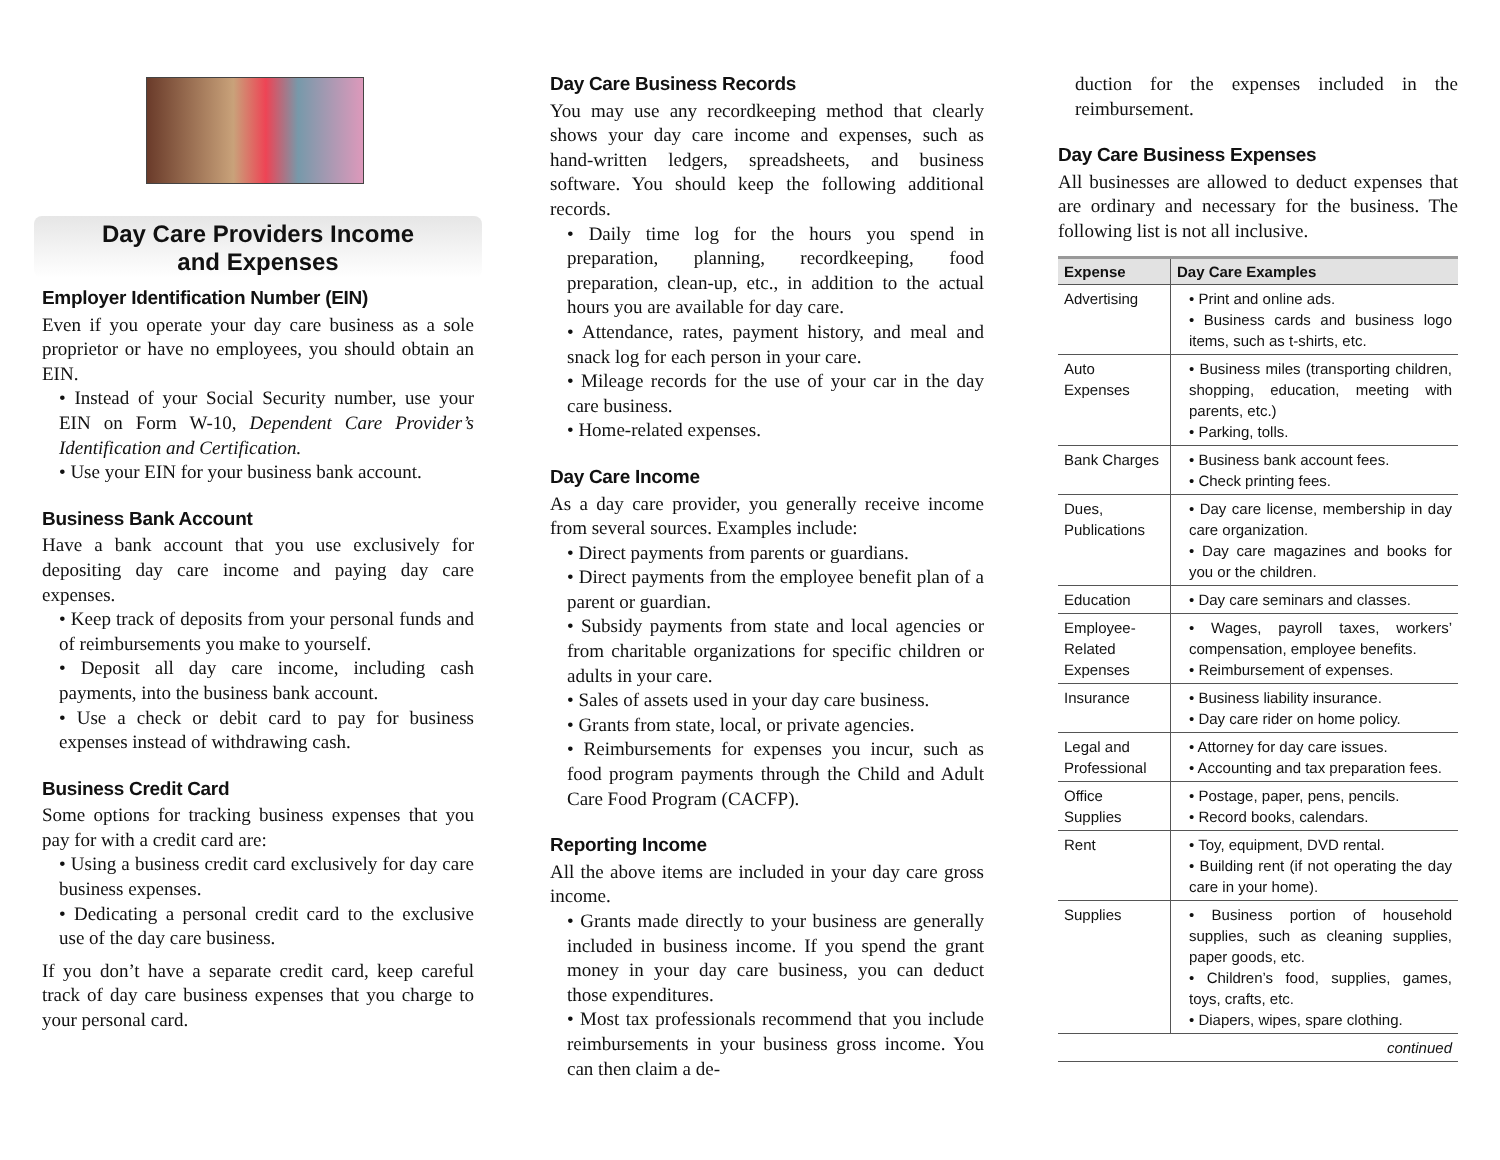Day Care Providers Income
and Expenses
Employer Identification Number (EIN)
Even if you operate your day care business as a sole proprietor or have no employees, you should obtain an EIN.
• Instead of your Social Security number, use your EIN on Form W-10, Dependent Care Provider’s Identification and Certification.
• Use your EIN for your business bank account.
Business Bank Account
Have a bank account that you use exclusively for depositing day care income and paying day care expenses.
• Keep track of deposits from your personal funds and of reimbursements you make to yourself.
• Deposit all day care income, including cash payments, into the business bank account.
• Use a check or debit card to pay for business expenses instead of withdrawing cash.
Business Credit Card
Some options for tracking business expenses that you pay for with a credit card are:
• Using a business credit card exclusively for day care business expenses.
• Dedicating a personal credit card to the exclusive use of the day care business.
If you don’t have a separate credit card, keep careful track of day care business expenses that you charge to your personal card.
Day Care Business Records
You may use any recordkeeping method that clearly shows your day care income and expenses, such as hand-written ledgers, spreadsheets, and business software. You should keep the following additional records.
• Daily time log for the hours you spend in preparation, planning, recordkeeping, food preparation, clean-up, etc., in addition to the actual hours you are available for day care.
• Attendance, rates, payment history, and meal and snack log for each person in your care.
• Mileage records for the use of your car in the day care business.
• Home-related expenses.
Day Care Income
As a day care provider, you generally receive income from several sources. Examples include:
• Direct payments from parents or guardians.
• Direct payments from the employee benefit plan of a parent or guardian.
• Subsidy payments from state and local agencies or from charitable organizations for specific children or adults in your care.
• Sales of assets used in your day care business.
• Grants from state, local, or private agencies.
• Reimbursements for expenses you incur, such as food program payments through the Child and Adult Care Food Program (CACFP).
Reporting Income
All the above items are included in your day care gross income.
• Grants made directly to your business are generally included in business income. If you spend the grant money in your day care business, you can deduct those expenditures.
• Most tax professionals recommend that you include reimbursements in your business gross income. You can then claim a de-
duction for the expenses included in the reimbursement.
Day Care Business Expenses
All businesses are allowed to deduct expenses that are ordinary and necessary for the business. The following list is not all inclusive.
| Expense | Day Care Examples |
| --- | --- |
| Advertising | • Print and online ads. • Business cards and business logo items, such as t-shirts, etc. |
| Auto Expenses | • Business miles (transporting children, shopping, education, meeting with parents, etc.) • Parking, tolls. |
| Bank Charges | • Business bank account fees. • Check printing fees. |
| Dues, Publications | • Day care license, membership in day care organization. • Day care magazines and books for you or the children. |
| Education | • Day care seminars and classes. |
| Employee-Related Expenses | • Wages, payroll taxes, workers’ compensation, employee benefits. • Reimbursement of expenses. |
| Insurance | • Business liability insurance. • Day care rider on home policy. |
| Legal and Professional | • Attorney for day care issues. • Accounting and tax preparation fees. |
| Office Supplies | • Postage, paper, pens, pencils. • Record books, calendars. |
| Rent | • Toy, equipment, DVD rental. • Building rent (if not operating the day care in your home). |
| Supplies | • Business portion of household supplies, such as cleaning supplies, paper goods, etc. • Children’s food, supplies, games, toys, crafts, etc. • Diapers, wipes, spare clothing. |
| continued | |